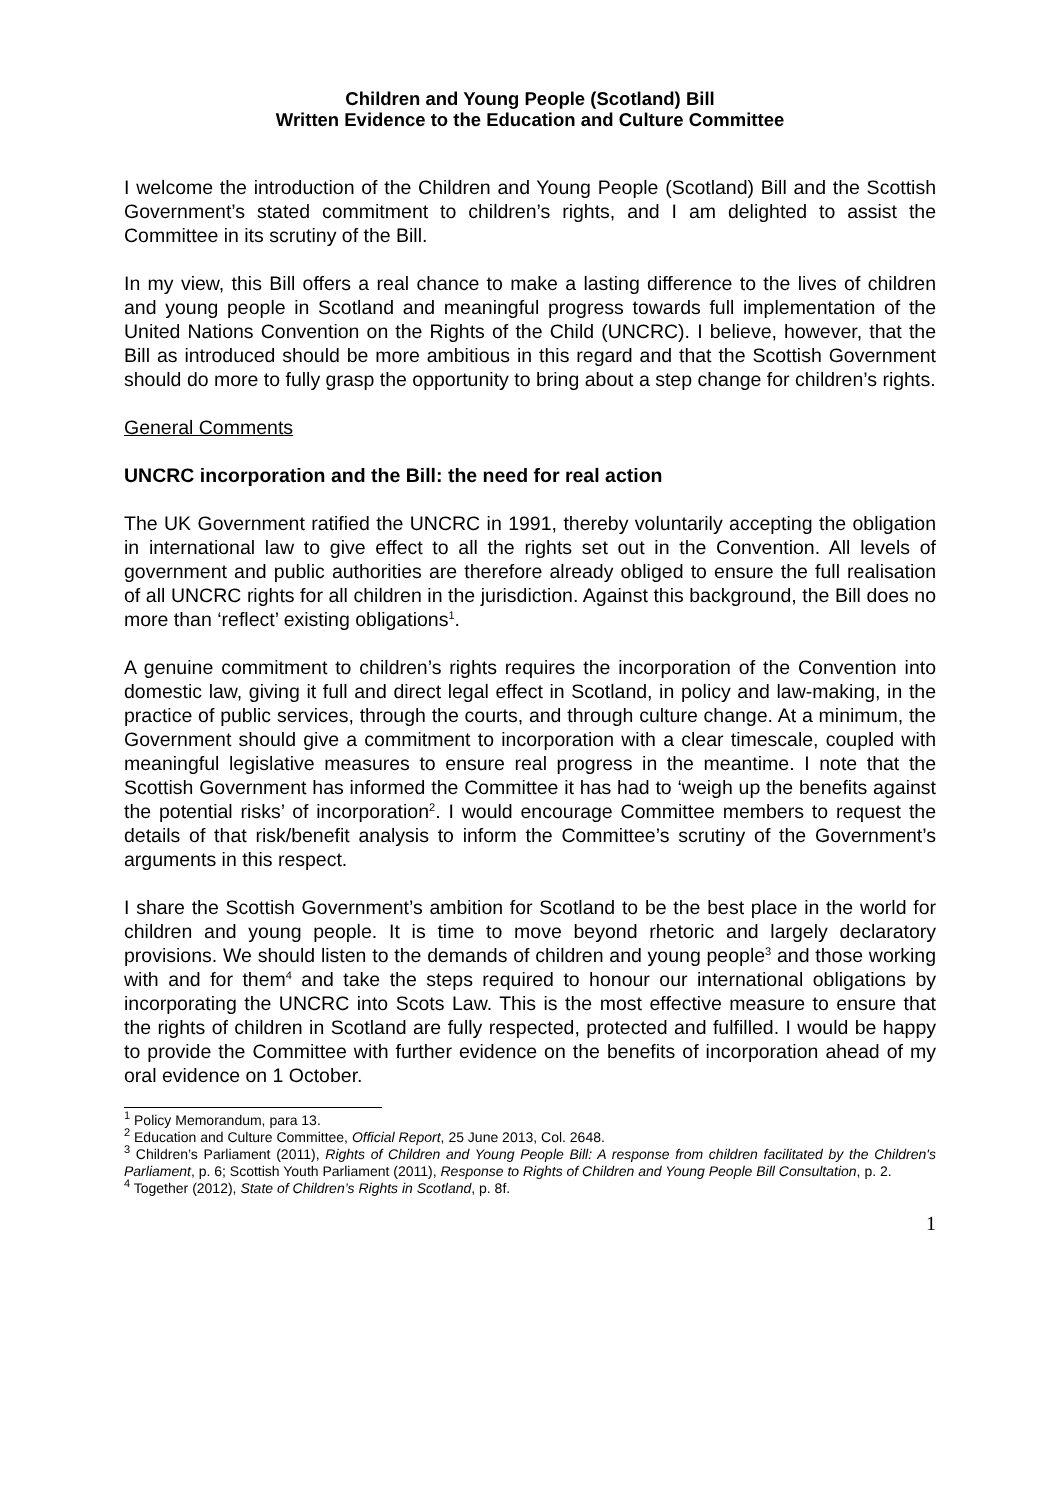Children and Young People (Scotland) Bill
Written Evidence to the Education and Culture Committee
I welcome the introduction of the Children and Young People (Scotland) Bill and the Scottish Government’s stated commitment to children’s rights, and I am delighted to assist the Committee in its scrutiny of the Bill.
In my view, this Bill offers a real chance to make a lasting difference to the lives of children and young people in Scotland and meaningful progress towards full implementation of the United Nations Convention on the Rights of the Child (UNCRC). I believe, however, that the Bill as introduced should be more ambitious in this regard and that the Scottish Government should do more to fully grasp the opportunity to bring about a step change for children’s rights.
General Comments
UNCRC incorporation and the Bill: the need for real action
The UK Government ratified the UNCRC in 1991, thereby voluntarily accepting the obligation in international law to give effect to all the rights set out in the Convention. All levels of government and public authorities are therefore already obliged to ensure the full realisation of all UNCRC rights for all children in the jurisdiction. Against this background, the Bill does no more than ‘reflect’ existing obligations<sup>1</sup>.
A genuine commitment to children’s rights requires the incorporation of the Convention into domestic law, giving it full and direct legal effect in Scotland, in policy and law-making, in the practice of public services, through the courts, and through culture change. At a minimum, the Government should give a commitment to incorporation with a clear timescale, coupled with meaningful legislative measures to ensure real progress in the meantime. I note that the Scottish Government has informed the Committee it has had to ‘weigh up the benefits against the potential risks’ of incorporation<sup>2</sup>. I would encourage Committee members to request the details of that risk/benefit analysis to inform the Committee’s scrutiny of the Government’s arguments in this respect.
I share the Scottish Government’s ambition for Scotland to be the best place in the world for children and young people. It is time to move beyond rhetoric and largely declaratory provisions. We should listen to the demands of children and young people<sup>3</sup> and those working with and for them<sup>4</sup> and take the steps required to honour our international obligations by incorporating the UNCRC into Scots Law. This is the most effective measure to ensure that the rights of children in Scotland are fully respected, protected and fulfilled. I would be happy to provide the Committee with further evidence on the benefits of incorporation ahead of my oral evidence on 1 October.
<sup>1</sup> Policy Memorandum, para 13.
<sup>2</sup> Education and Culture Committee, Official Report, 25 June 2013, Col. 2648.
<sup>3</sup> Children’s Parliament (2011), Rights of Children and Young People Bill: A response from children facilitated by the Children's Parliament, p. 6; Scottish Youth Parliament (2011), Response to Rights of Children and Young People Bill Consultation, p. 2.
<sup>4</sup> Together (2012), State of Children’s Rights in Scotland, p. 8f.
1